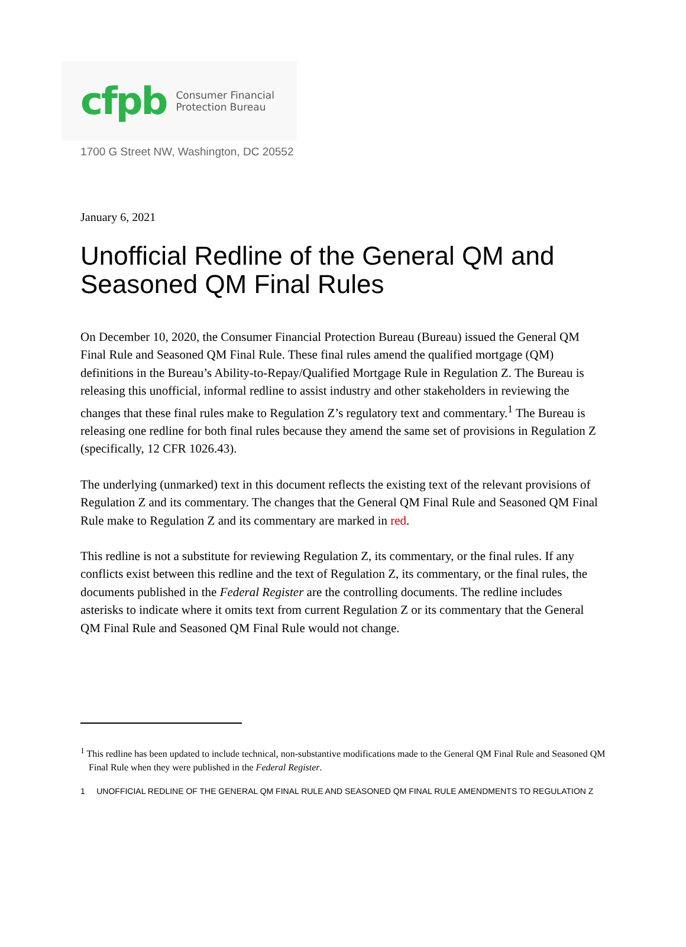cfpb Consumer Financial
Protection Bureau
1700 G Street NW, Washington, DC 20552
January 6, 2021
Unofficial Redline of the General QM and Seasoned QM Final Rules
On December 10, 2020, the Consumer Financial Protection Bureau (Bureau) issued the General QM Final Rule and Seasoned QM Final Rule. These final rules amend the qualified mortgage (QM) definitions in the Bureau’s Ability-to-Repay/Qualified Mortgage Rule in Regulation Z. The Bureau is releasing this unofficial, informal redline to assist industry and other stakeholders in reviewing the changes that these final rules make to Regulation Z’s regulatory text and commentary.<sup>1</sup> The Bureau is releasing one redline for both final rules because they amend the same set of provisions in Regulation Z (specifically, 12 CFR 1026.43).
The underlying (unmarked) text in this document reflects the existing text of the relevant provisions of Regulation Z and its commentary. The changes that the General QM Final Rule and Seasoned QM Final Rule make to Regulation Z and its commentary are marked in red.
This redline is not a substitute for reviewing Regulation Z, its commentary, or the final rules. If any conflicts exist between this redline and the text of Regulation Z, its commentary, or the final rules, the documents published in the Federal Register are the controlling documents. The redline includes asterisks to indicate where it omits text from current Regulation Z or its commentary that the General QM Final Rule and Seasoned QM Final Rule would not change.
<sup>1</sup> This redline has been updated to include technical, non-substantive modifications made to the General QM Final Rule and Seasoned QM Final Rule when they were published in the Federal Register.
1 UNOFFICIAL REDLINE OF THE GENERAL QM FINAL RULE AND SEASONED QM FINAL RULE AMENDMENTS TO REGULATION Z